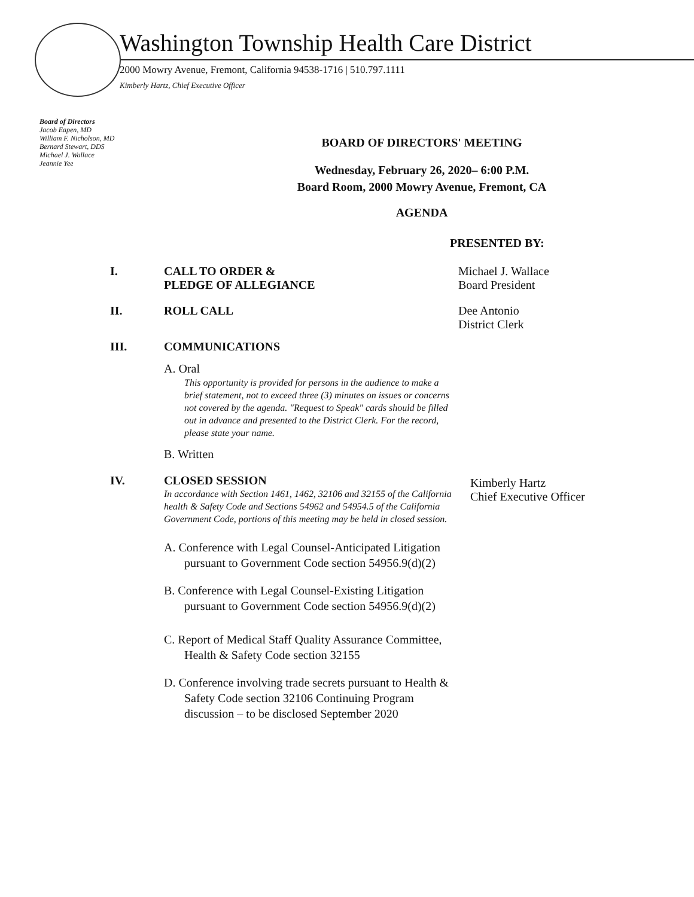Washington Township Health Care District
2000 Mowry Avenue, Fremont, California 94538-1716 | 510.797.1111
Kimberly Hartz, Chief Executive Officer
Board of Directors
Jacob Eapen, MD
William F. Nicholson, MD
Bernard Stewart, DDS
Michael J. Wallace
Jeannie Yee
BOARD OF DIRECTORS' MEETING
Wednesday, February 26, 2020– 6:00 P.M.
Board Room, 2000 Mowry Avenue, Fremont, CA
AGENDA
PRESENTED BY:
I. CALL TO ORDER &
PLEDGE OF ALLEGIANCE
Michael J. Wallace
Board President
II. ROLL CALL Dee Antonio
District Clerk
III. COMMUNICATIONS
A. Oral
This opportunity is provided for persons in the audience to make a brief statement, not to exceed three (3) minutes on issues or concerns not covered by the agenda. "Request to Speak" cards should be filled out in advance and presented to the District Clerk. For the record, please state your name.
B. Written
IV. CLOSED SESSION
In accordance with Section 1461, 1462, 32106 and 32155 of the California health & Safety Code and Sections 54962 and 54954.5 of the California Government Code, portions of this meeting may be held in closed session.
A. Conference with Legal Counsel-Anticipated Litigation pursuant to Government Code section 54956.9(d)(2)
B. Conference with Legal Counsel-Existing Litigation pursuant to Government Code section 54956.9(d)(2)
C. Report of Medical Staff Quality Assurance Committee, Health & Safety Code section 32155
D. Conference involving trade secrets pursuant to Health & Safety Code section 32106 Continuing Program discussion – to be disclosed September 2020
Kimberly Hartz
Chief Executive Officer